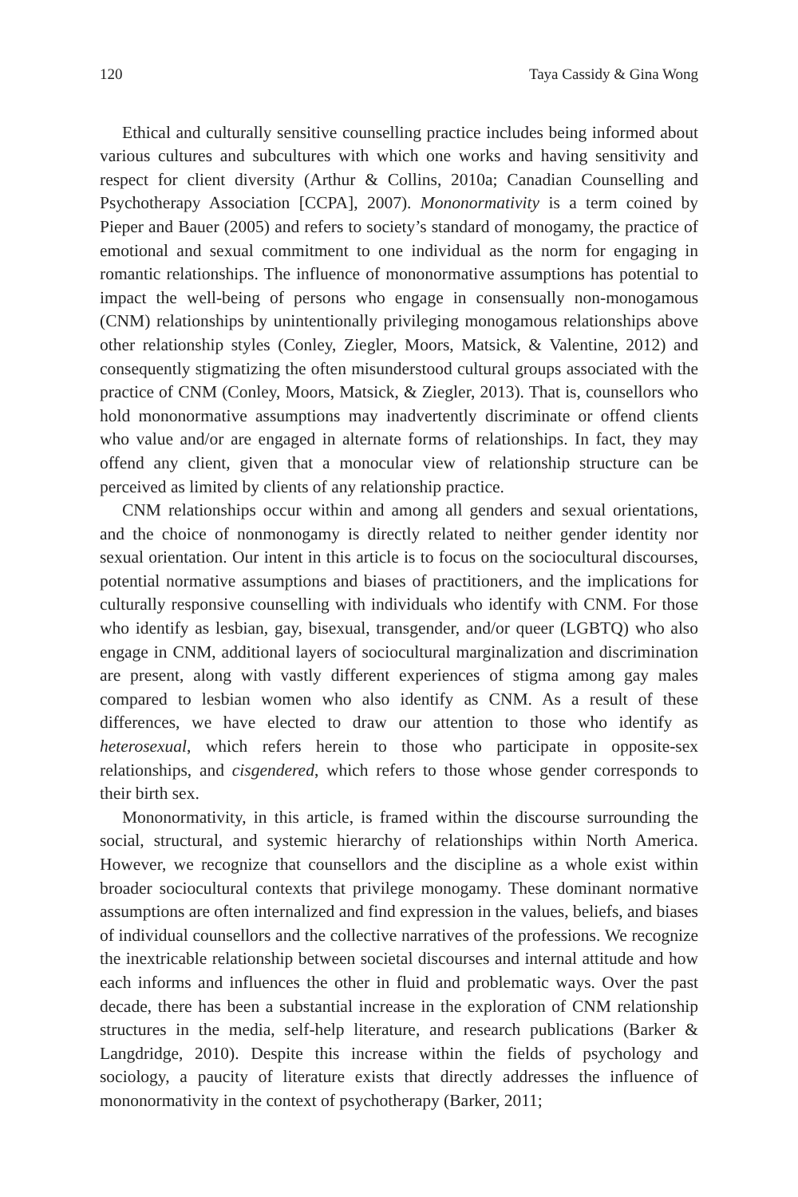120 Taya Cassidy & Gina Wong
Ethical and culturally sensitive counselling practice includes being informed about various cultures and subcultures with which one works and having sensitivity and respect for client diversity (Arthur & Collins, 2010a; Canadian Counselling and Psychotherapy Association [CCPA], 2007). Mononormativity is a term coined by Pieper and Bauer (2005) and refers to society’s standard of monogamy, the practice of emotional and sexual commitment to one individual as the norm for engaging in romantic relationships. The influence of mononormative assumptions has potential to impact the well-being of persons who engage in consensually non-monogamous (CNM) relationships by unintentionally privileging monogamous relationships above other relationship styles (Conley, Ziegler, Moors, Matsick, & Valentine, 2012) and consequently stigmatizing the often misunderstood cultural groups associated with the practice of CNM (Conley, Moors, Matsick, & Ziegler, 2013). That is, counsellors who hold mononormative assumptions may inadvertently discriminate or offend clients who value and/or are engaged in alternate forms of relationships. In fact, they may offend any client, given that a monocular view of relationship structure can be perceived as limited by clients of any relationship practice.
CNM relationships occur within and among all genders and sexual orientations, and the choice of nonmonogamy is directly related to neither gender identity nor sexual orientation. Our intent in this article is to focus on the sociocultural discourses, potential normative assumptions and biases of practitioners, and the implications for culturally responsive counselling with individuals who identify with CNM. For those who identify as lesbian, gay, bisexual, transgender, and/or queer (LGBTQ) who also engage in CNM, additional layers of sociocultural marginalization and discrimination are present, along with vastly different experiences of stigma among gay males compared to lesbian women who also identify as CNM. As a result of these differences, we have elected to draw our attention to those who identify as heterosexual, which refers herein to those who participate in opposite-sex relationships, and cisgendered, which refers to those whose gender corresponds to their birth sex.
Mononormativity, in this article, is framed within the discourse surrounding the social, structural, and systemic hierarchy of relationships within North America. However, we recognize that counsellors and the discipline as a whole exist within broader sociocultural contexts that privilege monogamy. These dominant normative assumptions are often internalized and find expression in the values, beliefs, and biases of individual counsellors and the collective narratives of the professions. We recognize the inextricable relationship between societal discourses and internal attitude and how each informs and influences the other in fluid and problematic ways. Over the past decade, there has been a substantial increase in the exploration of CNM relationship structures in the media, self-help literature, and research publications (Barker & Langdridge, 2010). Despite this increase within the fields of psychology and sociology, a paucity of literature exists that directly addresses the influence of mononormativity in the context of psychotherapy (Barker, 2011;